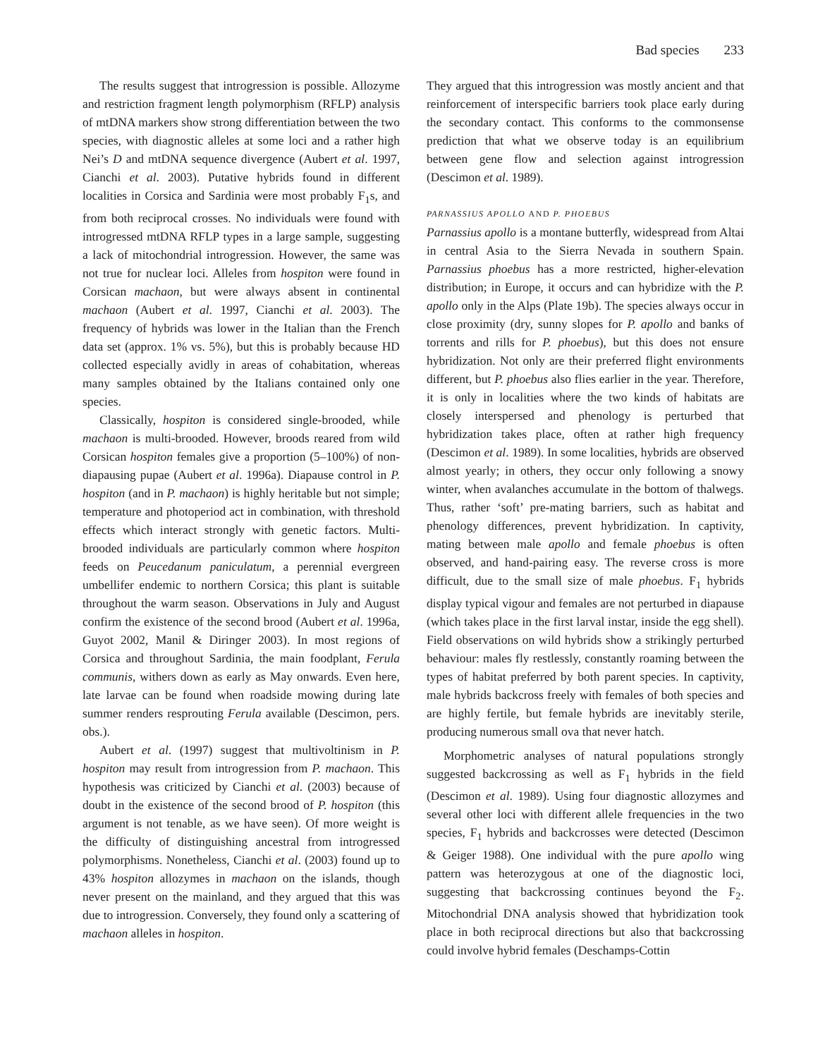Bad species 233
The results suggest that introgression is possible. Allozyme and restriction fragment length polymorphism (RFLP) analysis of mtDNA markers show strong differentiation between the two species, with diagnostic alleles at some loci and a rather high Nei’s D and mtDNA sequence divergence (Aubert et al. 1997, Cianchi et al. 2003). Putative hybrids found in different localities in Corsica and Sardinia were most probably F<sub>1</sub>s, and from both reciprocal crosses. No individuals were found with introgressed mtDNA RFLP types in a large sample, suggesting a lack of mitochondrial introgression. However, the same was not true for nuclear loci. Alleles from hospiton were found in Corsican machaon, but were always absent in continental machaon (Aubert et al. 1997, Cianchi et al. 2003). The frequency of hybrids was lower in the Italian than the French data set (approx. 1% vs. 5%), but this is probably because HD collected especially avidly in areas of cohabitation, whereas many samples obtained by the Italians contained only one species.
Classically, hospiton is considered single-brooded, while machaon is multi-brooded. However, broods reared from wild Corsican hospiton females give a proportion (5–100%) of non-diapausing pupae (Aubert et al. 1996a). Diapause control in P. hospiton (and in P. machaon) is highly heritable but not simple; temperature and photoperiod act in combination, with threshold effects which interact strongly with genetic factors. Multi-brooded individuals are particularly common where hospiton feeds on Peucedanum paniculatum, a perennial evergreen umbellifer endemic to northern Corsica; this plant is suitable throughout the warm season. Observations in July and August confirm the existence of the second brood (Aubert et al. 1996a, Guyot 2002, Manil & Diringer 2003). In most regions of Corsica and throughout Sardinia, the main foodplant, Ferula communis, withers down as early as May onwards. Even here, late larvae can be found when roadside mowing during late summer renders resprouting Ferula available (Descimon, pers. obs.).
Aubert et al. (1997) suggest that multivoltinism in P. hospiton may result from introgression from P. machaon. This hypothesis was criticized by Cianchi et al. (2003) because of doubt in the existence of the second brood of P. hospiton (this argument is not tenable, as we have seen). Of more weight is the difficulty of distinguishing ancestral from introgressed polymorphisms. Nonetheless, Cianchi et al. (2003) found up to 43% hospiton allozymes in machaon on the islands, though never present on the mainland, and they argued that this was due to introgression. Conversely, they found only a scattering of machaon alleles in hospiton.
They argued that this introgression was mostly ancient and that reinforcement of interspecific barriers took place early during the secondary contact. This conforms to the commonsense prediction that what we observe today is an equilibrium between gene flow and selection against introgression (Descimon et al. 1989).
PARNASSIUS APOLLO AND P. PHOEBUS
Parnassius apollo is a montane butterfly, widespread from Altai in central Asia to the Sierra Nevada in southern Spain. Parnassius phoebus has a more restricted, higher-elevation distribution; in Europe, it occurs and can hybridize with the P. apollo only in the Alps (Plate 19b). The species always occur in close proximity (dry, sunny slopes for P. apollo and banks of torrents and rills for P. phoebus), but this does not ensure hybridization. Not only are their preferred flight environments different, but P. phoebus also flies earlier in the year. Therefore, it is only in localities where the two kinds of habitats are closely interspersed and phenology is perturbed that hybridization takes place, often at rather high frequency (Descimon et al. 1989). In some localities, hybrids are observed almost yearly; in others, they occur only following a snowy winter, when avalanches accumulate in the bottom of thalwegs. Thus, rather ‘soft’ pre-mating barriers, such as habitat and phenology differences, prevent hybridization. In captivity, mating between male apollo and female phoebus is often observed, and hand-pairing easy. The reverse cross is more difficult, due to the small size of male phoebus. F<sub>1</sub> hybrids display typical vigour and females are not perturbed in diapause (which takes place in the first larval instar, inside the egg shell). Field observations on wild hybrids show a strikingly perturbed behaviour: males fly restlessly, constantly roaming between the types of habitat preferred by both parent species. In captivity, male hybrids backcross freely with females of both species and are highly fertile, but female hybrids are inevitably sterile, producing numerous small ova that never hatch.
Morphometric analyses of natural populations strongly suggested backcrossing as well as F<sub>1</sub> hybrids in the field (Descimon et al. 1989). Using four diagnostic allozymes and several other loci with different allele frequencies in the two species, F<sub>1</sub> hybrids and backcrosses were detected (Descimon & Geiger 1988). One individual with the pure apollo wing pattern was heterozygous at one of the diagnostic loci, suggesting that backcrossing continues beyond the F<sub>2</sub>. Mitochondrial DNA analysis showed that hybridization took place in both reciprocal directions but also that backcrossing could involve hybrid females (Deschamps-Cottin